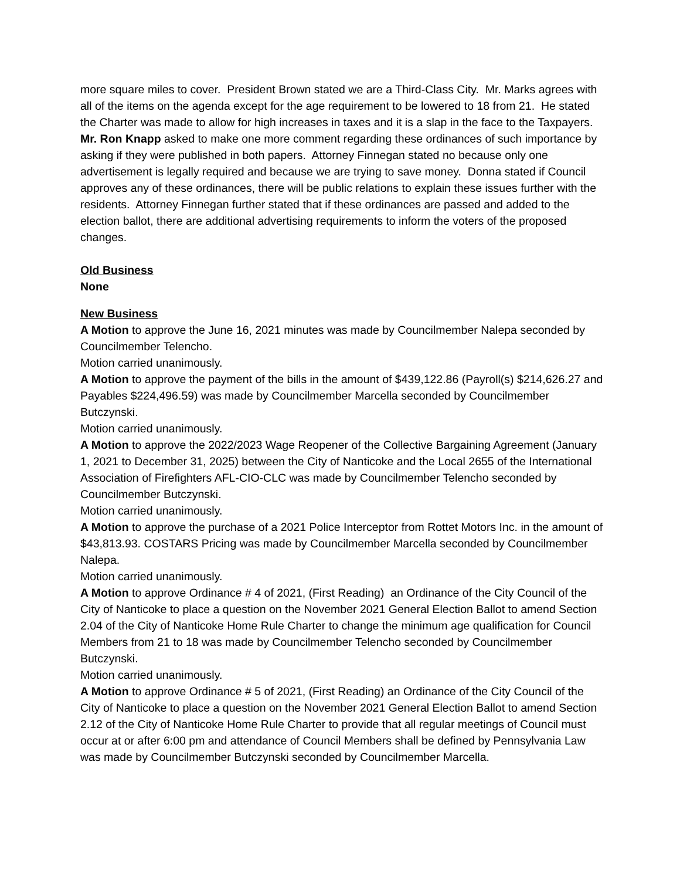more square miles to cover. President Brown stated we are a Third-Class City. Mr. Marks agrees with all of the items on the agenda except for the age requirement to be lowered to 18 from 21. He stated the Charter was made to allow for high increases in taxes and it is a slap in the face to the Taxpayers.
Mr. Ron Knapp asked to make one more comment regarding these ordinances of such importance by asking if they were published in both papers. Attorney Finnegan stated no because only one advertisement is legally required and because we are trying to save money. Donna stated if Council approves any of these ordinances, there will be public relations to explain these issues further with the residents. Attorney Finnegan further stated that if these ordinances are passed and added to the election ballot, there are additional advertising requirements to inform the voters of the proposed changes.
Old Business
None
New Business
A Motion to approve the June 16, 2021 minutes was made by Councilmember Nalepa seconded by Councilmember Telencho.
Motion carried unanimously.
A Motion to approve the payment of the bills in the amount of $439,122.86 (Payroll(s) $214,626.27 and Payables $224,496.59) was made by Councilmember Marcella seconded by Councilmember Butczynski.
Motion carried unanimously.
A Motion to approve the 2022/2023 Wage Reopener of the Collective Bargaining Agreement (January 1, 2021 to December 31, 2025) between the City of Nanticoke and the Local 2655 of the International Association of Firefighters AFL-CIO-CLC was made by Councilmember Telencho seconded by Councilmember Butczynski.
Motion carried unanimously.
A Motion to approve the purchase of a 2021 Police Interceptor from Rottet Motors Inc. in the amount of $43,813.93. COSTARS Pricing was made by Councilmember Marcella seconded by Councilmember Nalepa.
Motion carried unanimously.
A Motion to approve Ordinance # 4 of 2021, (First Reading) an Ordinance of the City Council of the City of Nanticoke to place a question on the November 2021 General Election Ballot to amend Section 2.04 of the City of Nanticoke Home Rule Charter to change the minimum age qualification for Council Members from 21 to 18 was made by Councilmember Telencho seconded by Councilmember Butczynski.
Motion carried unanimously.
A Motion to approve Ordinance # 5 of 2021, (First Reading) an Ordinance of the City Council of the City of Nanticoke to place a question on the November 2021 General Election Ballot to amend Section 2.12 of the City of Nanticoke Home Rule Charter to provide that all regular meetings of Council must occur at or after 6:00 pm and attendance of Council Members shall be defined by Pennsylvania Law was made by Councilmember Butczynski seconded by Councilmember Marcella.